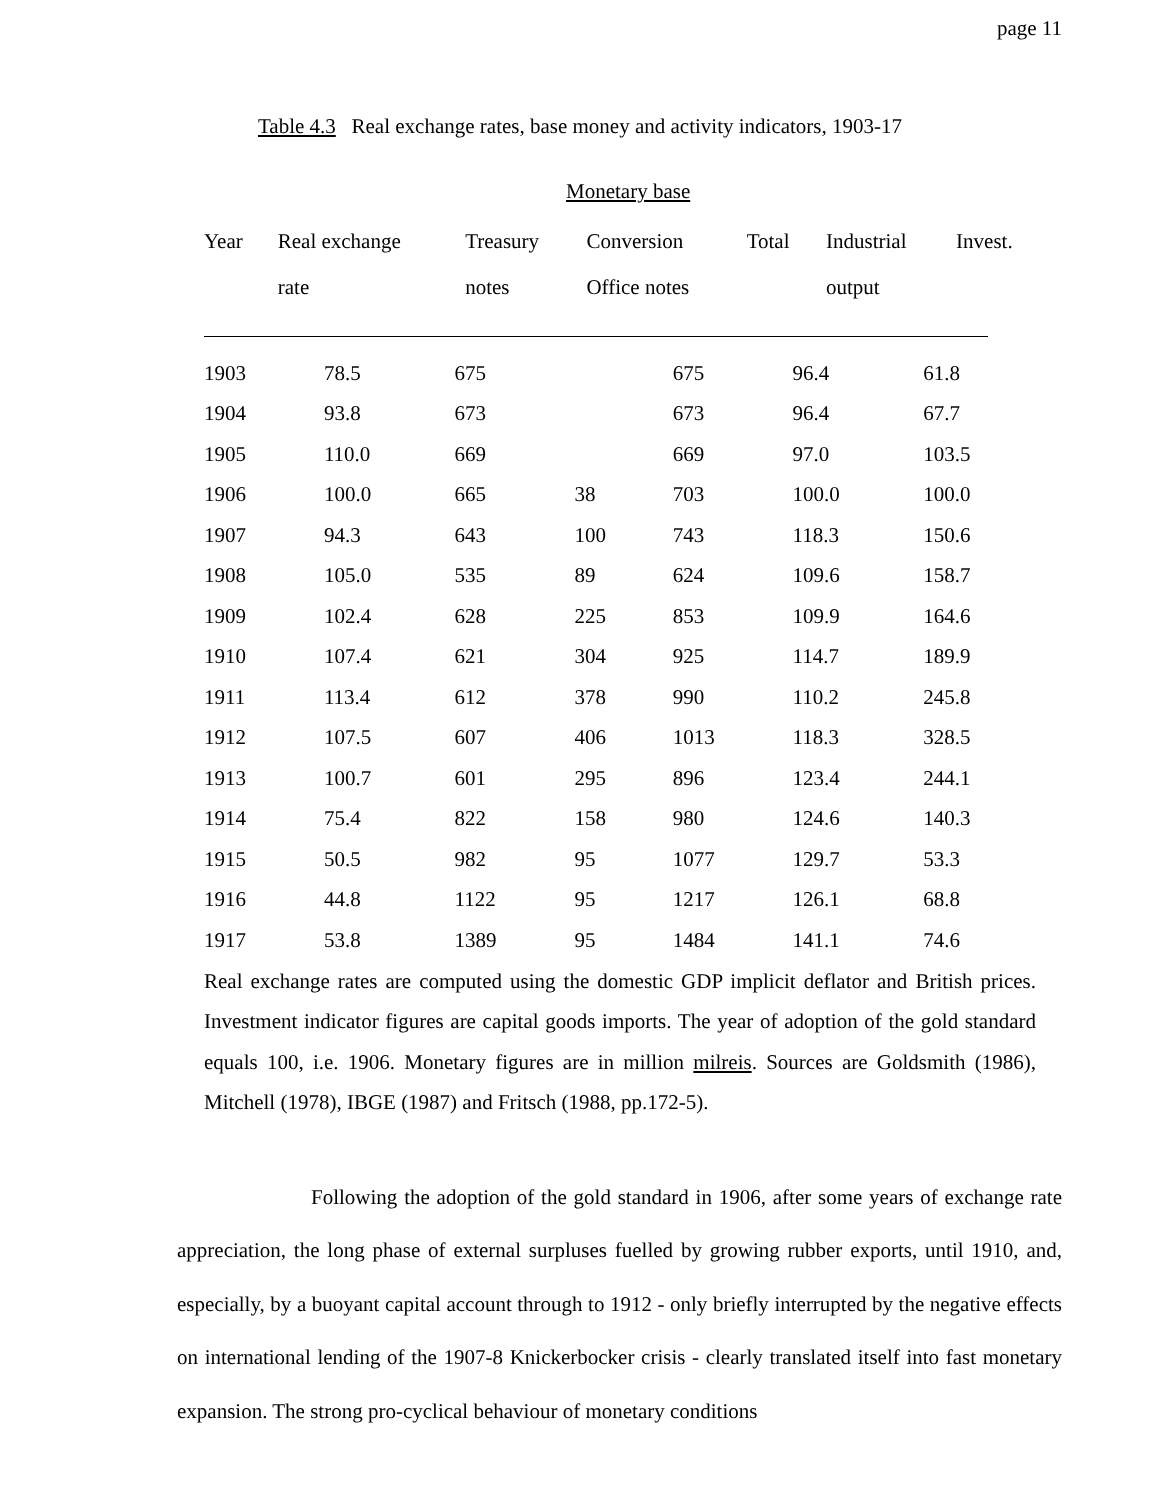page 11
Table 4.3 Real exchange rates, base money and activity indicators, 1903-17
Monetary base
| Year | Real exchange rate | Treasury notes | Conversion Office notes | Total | Industrial output | Invest. |
| --- | --- | --- | --- | --- | --- | --- |
| 1903 | 78.5 | 675 | | 675 | 96.4 | 61.8 |
| 1904 | 93.8 | 673 | | 673 | 96.4 | 67.7 |
| 1905 | 110.0 | 669 | | 669 | 97.0 | 103.5 |
| 1906 | 100.0 | 665 | 38 | 703 | 100.0 | 100.0 |
| 1907 | 94.3 | 643 | 100 | 743 | 118.3 | 150.6 |
| 1908 | 105.0 | 535 | 89 | 624 | 109.6 | 158.7 |
| 1909 | 102.4 | 628 | 225 | 853 | 109.9 | 164.6 |
| 1910 | 107.4 | 621 | 304 | 925 | 114.7 | 189.9 |
| 1911 | 113.4 | 612 | 378 | 990 | 110.2 | 245.8 |
| 1912 | 107.5 | 607 | 406 | 1013 | 118.3 | 328.5 |
| 1913 | 100.7 | 601 | 295 | 896 | 123.4 | 244.1 |
| 1914 | 75.4 | 822 | 158 | 980 | 124.6 | 140.3 |
| 1915 | 50.5 | 982 | 95 | 1077 | 129.7 | 53.3 |
| 1916 | 44.8 | 1122 | 95 | 1217 | 126.1 | 68.8 |
| 1917 | 53.8 | 1389 | 95 | 1484 | 141.1 | 74.6 |
Real exchange rates are computed using the domestic GDP implicit deflator and British prices. Investment indicator figures are capital goods imports. The year of adoption of the gold standard equals 100, i.e. 1906. Monetary figures are in million milreis. Sources are Goldsmith (1986), Mitchell (1978), IBGE (1987) and Fritsch (1988, pp.172-5).
Following the adoption of the gold standard in 1906, after some years of exchange rate appreciation, the long phase of external surpluses fuelled by growing rubber exports, until 1910, and, especially, by a buoyant capital account through to 1912 - only briefly interrupted by the negative effects on international lending of the 1907-8 Knickerbocker crisis - clearly translated itself into fast monetary expansion. The strong pro-cyclical behaviour of monetary conditions